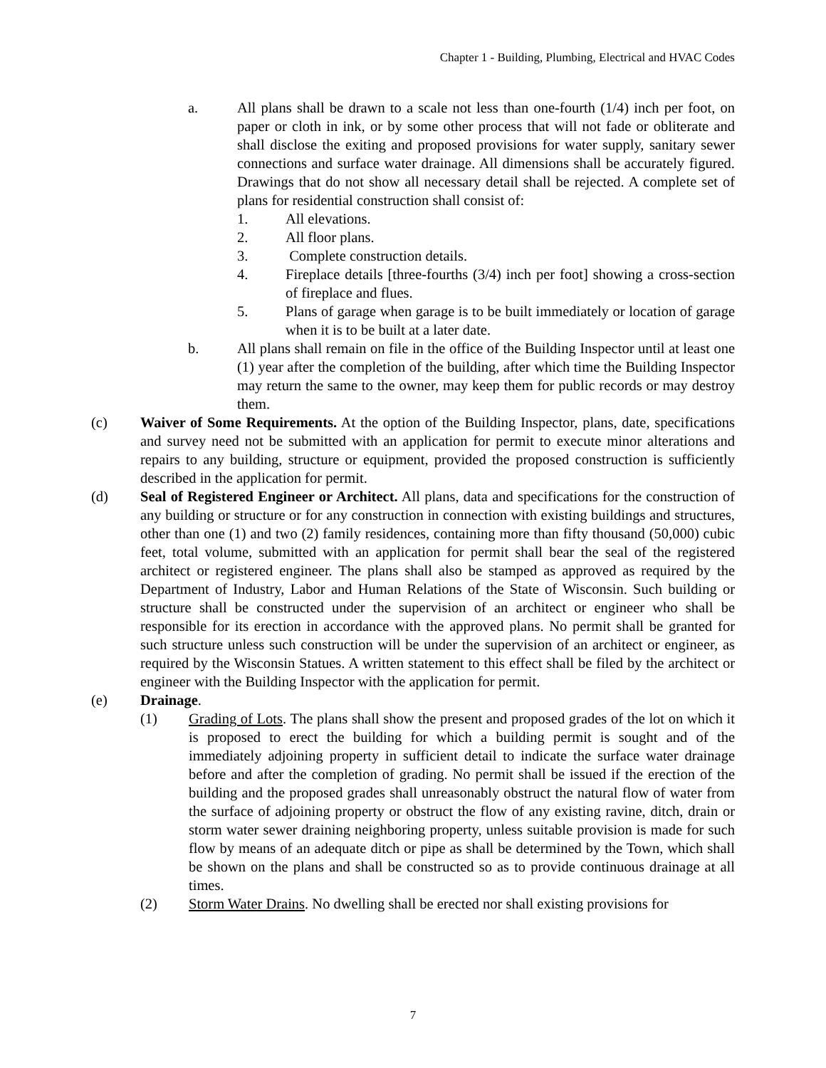Chapter 1 - Building, Plumbing, Electrical and HVAC Codes
a. All plans shall be drawn to a scale not less than one-fourth (1/4) inch per foot, on paper or cloth in ink, or by some other process that will not fade or obliterate and shall disclose the exiting and proposed provisions for water supply, sanitary sewer connections and surface water drainage. All dimensions shall be accurately figured. Drawings that do not show all necessary detail shall be rejected. A complete set of plans for residential construction shall consist of:
1. All elevations.
2. All floor plans.
3. Complete construction details.
4. Fireplace details [three-fourths (3/4) inch per foot] showing a cross-section of fireplace and flues.
5. Plans of garage when garage is to be built immediately or location of garage when it is to be built at a later date.
b. All plans shall remain on file in the office of the Building Inspector until at least one (1) year after the completion of the building, after which time the Building Inspector may return the same to the owner, may keep them for public records or may destroy them.
(c) Waiver of Some Requirements. At the option of the Building Inspector, plans, date, specifications and survey need not be submitted with an application for permit to execute minor alterations and repairs to any building, structure or equipment, provided the proposed construction is sufficiently described in the application for permit.
(d) Seal of Registered Engineer or Architect. All plans, data and specifications for the construction of any building or structure or for any construction in connection with existing buildings and structures, other than one (1) and two (2) family residences, containing more than fifty thousand (50,000) cubic feet, total volume, submitted with an application for permit shall bear the seal of the registered architect or registered engineer. The plans shall also be stamped as approved as required by the Department of Industry, Labor and Human Relations of the State of Wisconsin. Such building or structure shall be constructed under the supervision of an architect or engineer who shall be responsible for its erection in accordance with the approved plans. No permit shall be granted for such structure unless such construction will be under the supervision of an architect or engineer, as required by the Wisconsin Statues. A written statement to this effect shall be filed by the architect or engineer with the Building Inspector with the application for permit.
(e) Drainage.
(1) Grading of Lots. The plans shall show the present and proposed grades of the lot on which it is proposed to erect the building for which a building permit is sought and of the immediately adjoining property in sufficient detail to indicate the surface water drainage before and after the completion of grading. No permit shall be issued if the erection of the building and the proposed grades shall unreasonably obstruct the natural flow of water from the surface of adjoining property or obstruct the flow of any existing ravine, ditch, drain or storm water sewer draining neighboring property, unless suitable provision is made for such flow by means of an adequate ditch or pipe as shall be determined by the Town, which shall be shown on the plans and shall be constructed so as to provide continuous drainage at all times.
(2) Storm Water Drains. No dwelling shall be erected nor shall existing provisions for
7